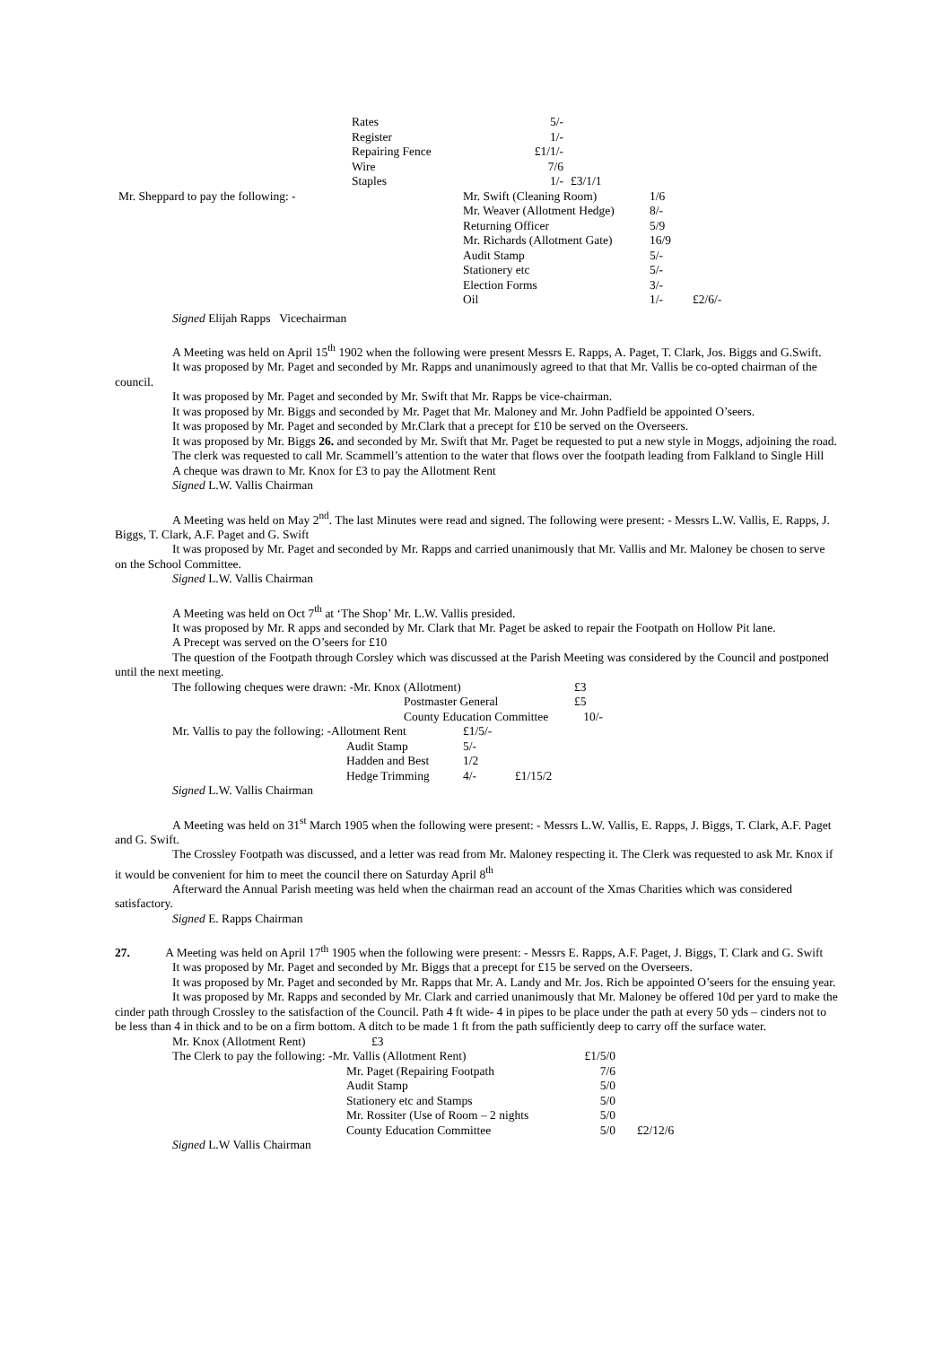| | Rates | 5/- | |
| | Register | 1/- | |
| | Repairing Fence | £1/1/- | |
| | Wire | 7/6 | |
| | Staples | 1/- | £3/1/1 |
| Mr. Sheppard to pay the following: - | Mr. Swift (Cleaning Room) | 1/6 | |
| | Mr. Weaver (Allotment Hedge) | 8/- | |
| | Returning Officer | 5/9 | |
| | Mr. Richards (Allotment Gate) | 16/9 | |
| | Audit Stamp | 5/- | |
| | Stationery etc | 5/- | |
| | Election Forms | 3/- | |
| | Oil | 1/- | £2/6/- |
Signed Elijah Rapps Vicechairman
A Meeting was held on April 15<sup>th</sup> 1902 when the following were present Messrs E. Rapps, A. Paget, T. Clark, Jos. Biggs and G.Swift.
It was proposed by Mr. Paget and seconded by Mr. Rapps and unanimously agreed to that that Mr. Vallis be co-opted chairman of the council.
It was proposed by Mr. Paget and seconded by Mr. Swift that Mr. Rapps be vice-chairman.
It was proposed by Mr. Biggs and seconded by Mr. Paget that Mr. Maloney and Mr. John Padfield be appointed O’seers.
It was proposed by Mr. Paget and seconded by Mr.Clark that a precept for £10 be served on the Overseers.
It was proposed by Mr. Biggs 26. and seconded by Mr. Swift that Mr. Paget be requested to put a new style in Moggs, adjoining the road.
The clerk was requested to call Mr. Scammell’s attention to the water that flows over the footpath leading from Falkland to Single Hill
A cheque was drawn to Mr. Knox for £3 to pay the Allotment Rent
Signed L.W. Vallis Chairman
A Meeting was held on May 2<sup>nd</sup>. The last Minutes were read and signed. The following were present: - Messrs L.W. Vallis, E. Rapps, J. Biggs, T. Clark, A.F. Paget and G. Swift
It was proposed by Mr. Paget and seconded by Mr. Rapps and carried unanimously that Mr. Vallis and Mr. Maloney be chosen to serve on the School Committee.
Signed L.W. Vallis Chairman
A Meeting was held on Oct 7<sup>th</sup> at ‘The Shop’ Mr. L.W. Vallis presided.
It was proposed by Mr. R apps and seconded by Mr. Clark that Mr. Paget be asked to repair the Footpath on Hollow Pit lane.
A Precept was served on the O’seers for £10
The question of the Footpath through Corsley which was discussed at the Parish Meeting was considered by the Council and postponed until the next meeting.
| The following cheques were drawn: -Mr. Knox (Allotment) | | £3 |
| | Postmaster General | £5 |
| | County Education Committee | 10/- |
| Mr. Vallis to pay the following: -Allotment Rent | | £1/5/- | |
| | Audit Stamp | 5/- | |
| | Hadden and Best | 1/2 | |
| | Hedge Trimming | 4/- | £1/15/2 |
Signed L.W. Vallis Chairman
A Meeting was held on 31<sup>st</sup> March 1905 when the following were present: - Messrs L.W. Vallis, E. Rapps, J. Biggs, T. Clark, A.F. Paget and G. Swift.
The Crossley Footpath was discussed, and a letter was read from Mr. Maloney respecting it. The Clerk was requested to ask Mr. Knox if it would be convenient for him to meet the council there on Saturday April 8<sup>th</sup>
Afterward the Annual Parish meeting was held when the chairman read an account of the Xmas Charities which was considered satisfactory.
Signed E. Rapps Chairman
27. A Meeting was held on April 17<sup>th</sup> 1905 when the following were present: - Messrs E. Rapps, A.F. Paget, J. Biggs, T. Clark and G. Swift
It was proposed by Mr. Paget and seconded by Mr. Biggs that a precept for £15 be served on the Overseers.
It was proposed by Mr. Paget and seconded by Mr. Rapps that Mr. A. Landy and Mr. Jos. Rich be appointed O’seers for the ensuing year.
It was proposed by Mr. Rapps and seconded by Mr. Clark and carried unanimously that Mr. Maloney be offered 10d per yard to make the cinder path through Crossley to the satisfaction of the Council. Path 4 ft wide- 4 in pipes to be place under the path at every 50 yds – cinders not to be less than 4 in thick and to be on a firm bottom. A ditch to be made 1 ft from the path sufficiently deep to carry off the surface water.
| Mr. Knox (Allotment Rent) £3 | | | |
| The Clerk to pay the following: -Mr. Vallis (Allotment Rent) | | £1/5/0 | |
| | Mr. Paget (Repairing Footpath | 7/6 | |
| | Audit Stamp | 5/0 | |
| | Stationery etc and Stamps | 5/0 | |
| | Mr. Rossiter (Use of Room – 2 nights | 5/0 | |
| | County Education Committee | 5/0 | £2/12/6 |
Signed L.W Vallis Chairman